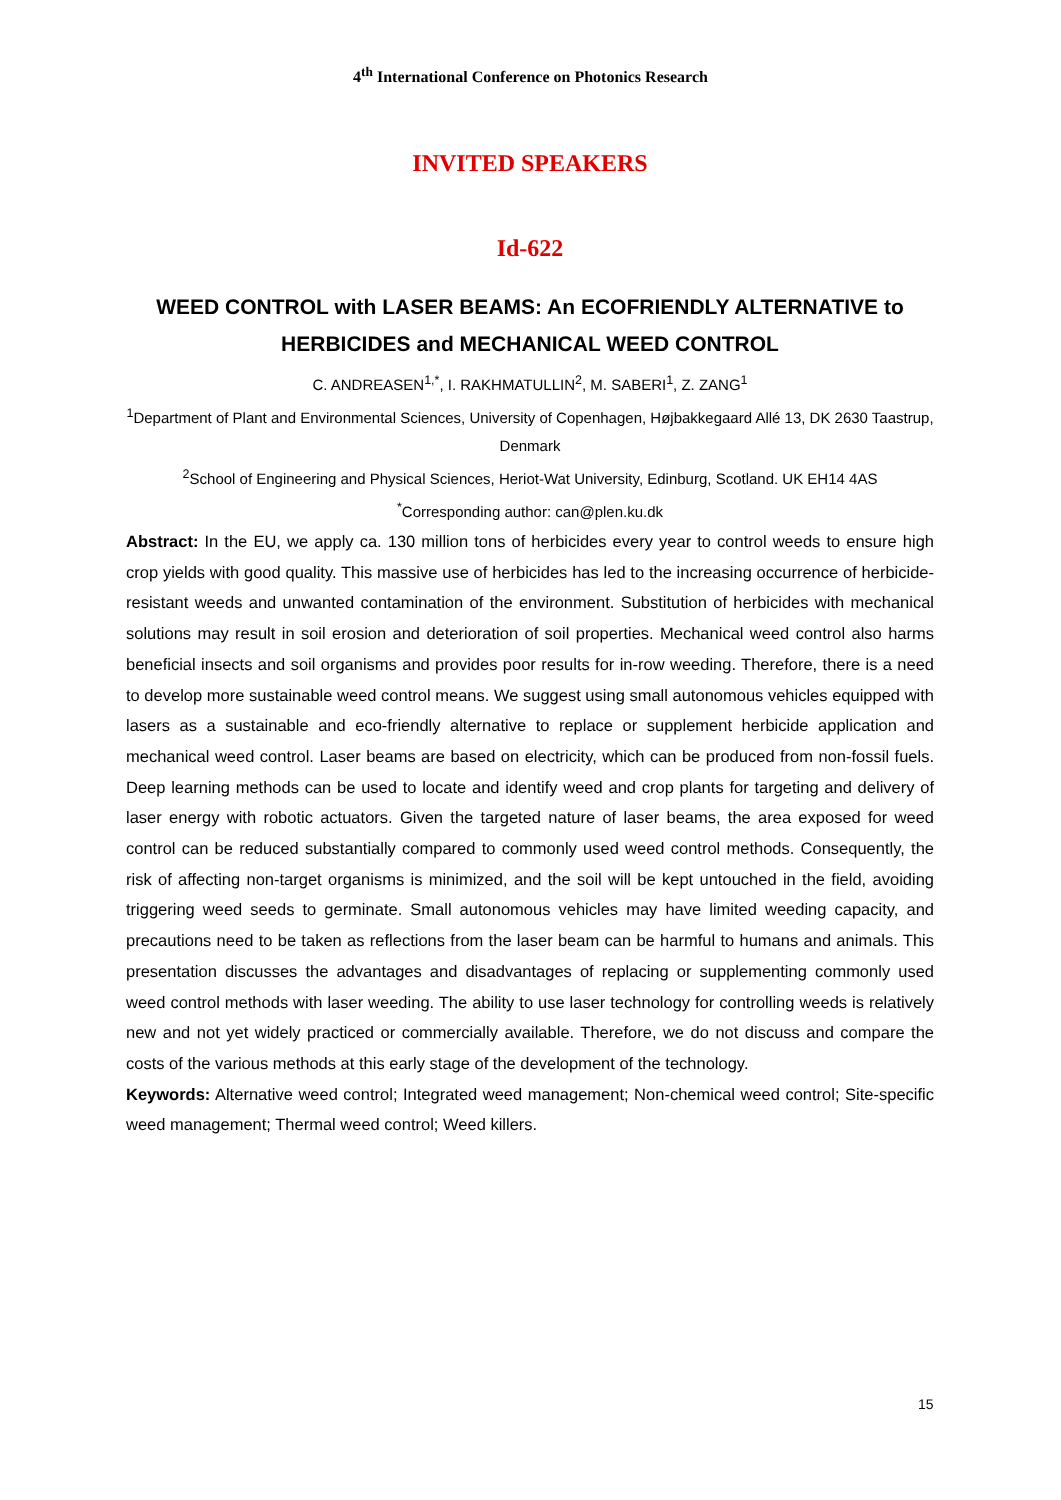4<sup>th</sup> International Conference on Photonics Research
INVITED SPEAKERS
Id-622
WEED CONTROL with LASER BEAMS: An ECOFRIENDLY ALTERNATIVE to HERBICIDES and MECHANICAL WEED CONTROL
C. ANDREASEN<sup>1,*</sup>, I. RAKHMATULLIN<sup>2</sup>, M. SABERI<sup>1</sup>, Z. ZANG<sup>1</sup>
<sup>1</sup> Department of Plant and Environmental Sciences, University of Copenhagen, Højbakkegaard Allé 13, DK 2630 Taastrup, Denmark
<sup>2</sup> School of Engineering and Physical Sciences, Heriot-Wat University, Edinburg, Scotland. UK EH14 4AS
<sup>*</sup> Corresponding author: can@plen.ku.dk
Abstract: In the EU, we apply ca. 130 million tons of herbicides every year to control weeds to ensure high crop yields with good quality. This massive use of herbicides has led to the increasing occurrence of herbicide-resistant weeds and unwanted contamination of the environment. Substitution of herbicides with mechanical solutions may result in soil erosion and deterioration of soil properties. Mechanical weed control also harms beneficial insects and soil organisms and provides poor results for in-row weeding. Therefore, there is a need to develop more sustainable weed control means. We suggest using small autonomous vehicles equipped with lasers as a sustainable and eco-friendly alternative to replace or supplement herbicide application and mechanical weed control. Laser beams are based on electricity, which can be produced from non-fossil fuels. Deep learning methods can be used to locate and identify weed and crop plants for targeting and delivery of laser energy with robotic actuators. Given the targeted nature of laser beams, the area exposed for weed control can be reduced substantially compared to commonly used weed control methods. Consequently, the risk of affecting non-target organisms is minimized, and the soil will be kept untouched in the field, avoiding triggering weed seeds to germinate. Small autonomous vehicles may have limited weeding capacity, and precautions need to be taken as reflections from the laser beam can be harmful to humans and animals. This presentation discusses the advantages and disadvantages of replacing or supplementing commonly used weed control methods with laser weeding. The ability to use laser technology for controlling weeds is relatively new and not yet widely practiced or commercially available. Therefore, we do not discuss and compare the costs of the various methods at this early stage of the development of the technology.
Keywords: Alternative weed control; Integrated weed management; Non-chemical weed control; Site-specific weed management; Thermal weed control; Weed killers.
15